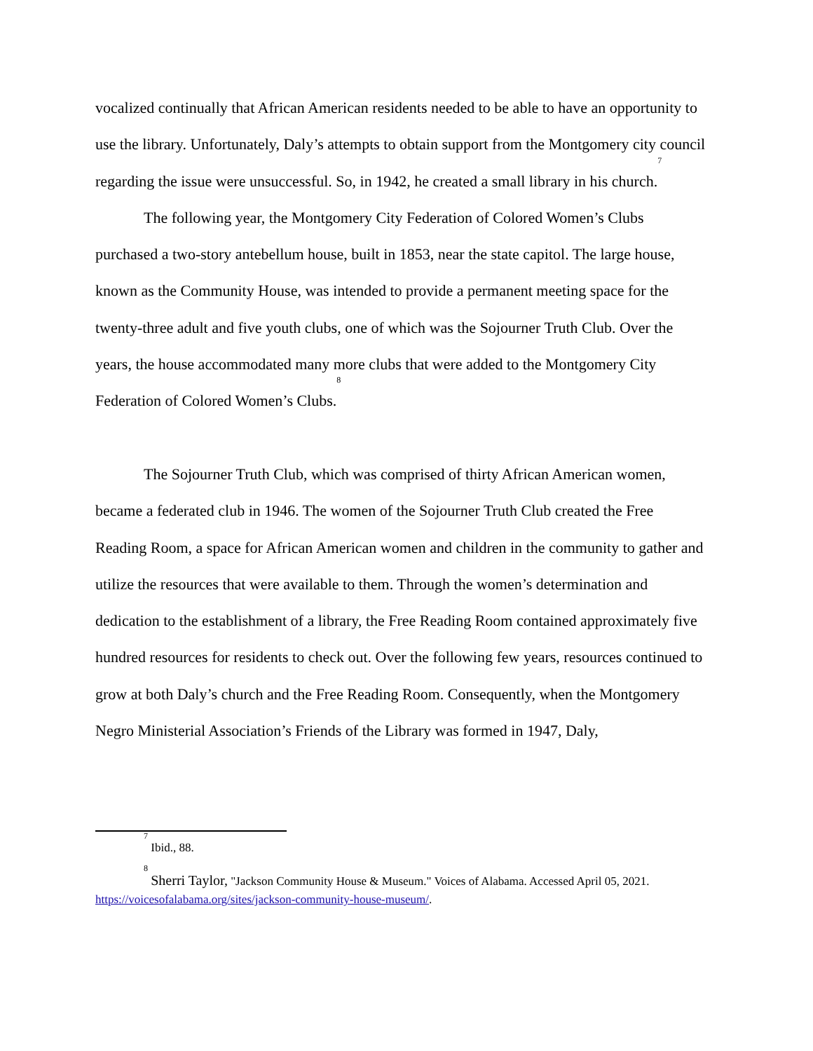vocalized continually that African American residents needed to be able to have an opportunity to use the library. Unfortunately, Daly’s attempts to obtain support from the Montgomery city council regarding the issue were unsuccessful. So, in 1942, he created a small library in his church.<sup>7</sup>
The following year, the Montgomery City Federation of Colored Women’s Clubs purchased a two-story antebellum house, built in 1853, near the state capitol. The large house, known as the Community House, was intended to provide a permanent meeting space for the twenty-three adult and five youth clubs, one of which was the Sojourner Truth Club. Over the years, the house accommodated many more clubs that were added to the Montgomery City Federation of Colored Women’s Clubs.<sup>8</sup>
The Sojourner Truth Club, which was comprised of thirty African American women, became a federated club in 1946. The women of the Sojourner Truth Club created the Free Reading Room, a space for African American women and children in the community to gather and utilize the resources that were available to them. Through the women’s determination and dedication to the establishment of a library, the Free Reading Room contained approximately five hundred resources for residents to check out. Over the following few years, resources continued to grow at both Daly’s church and the Free Reading Room. Consequently, when the Montgomery Negro Ministerial Association’s Friends of the Library was formed in 1947, Daly,
<sup>7</sup> Ibid., 88.
<sup>8</sup> Sherri Taylor, "Jackson Community House & Museum." Voices of Alabama. Accessed April 05, 2021. https://voicesofalabama.org/sites/jackson-community-house-museum/.